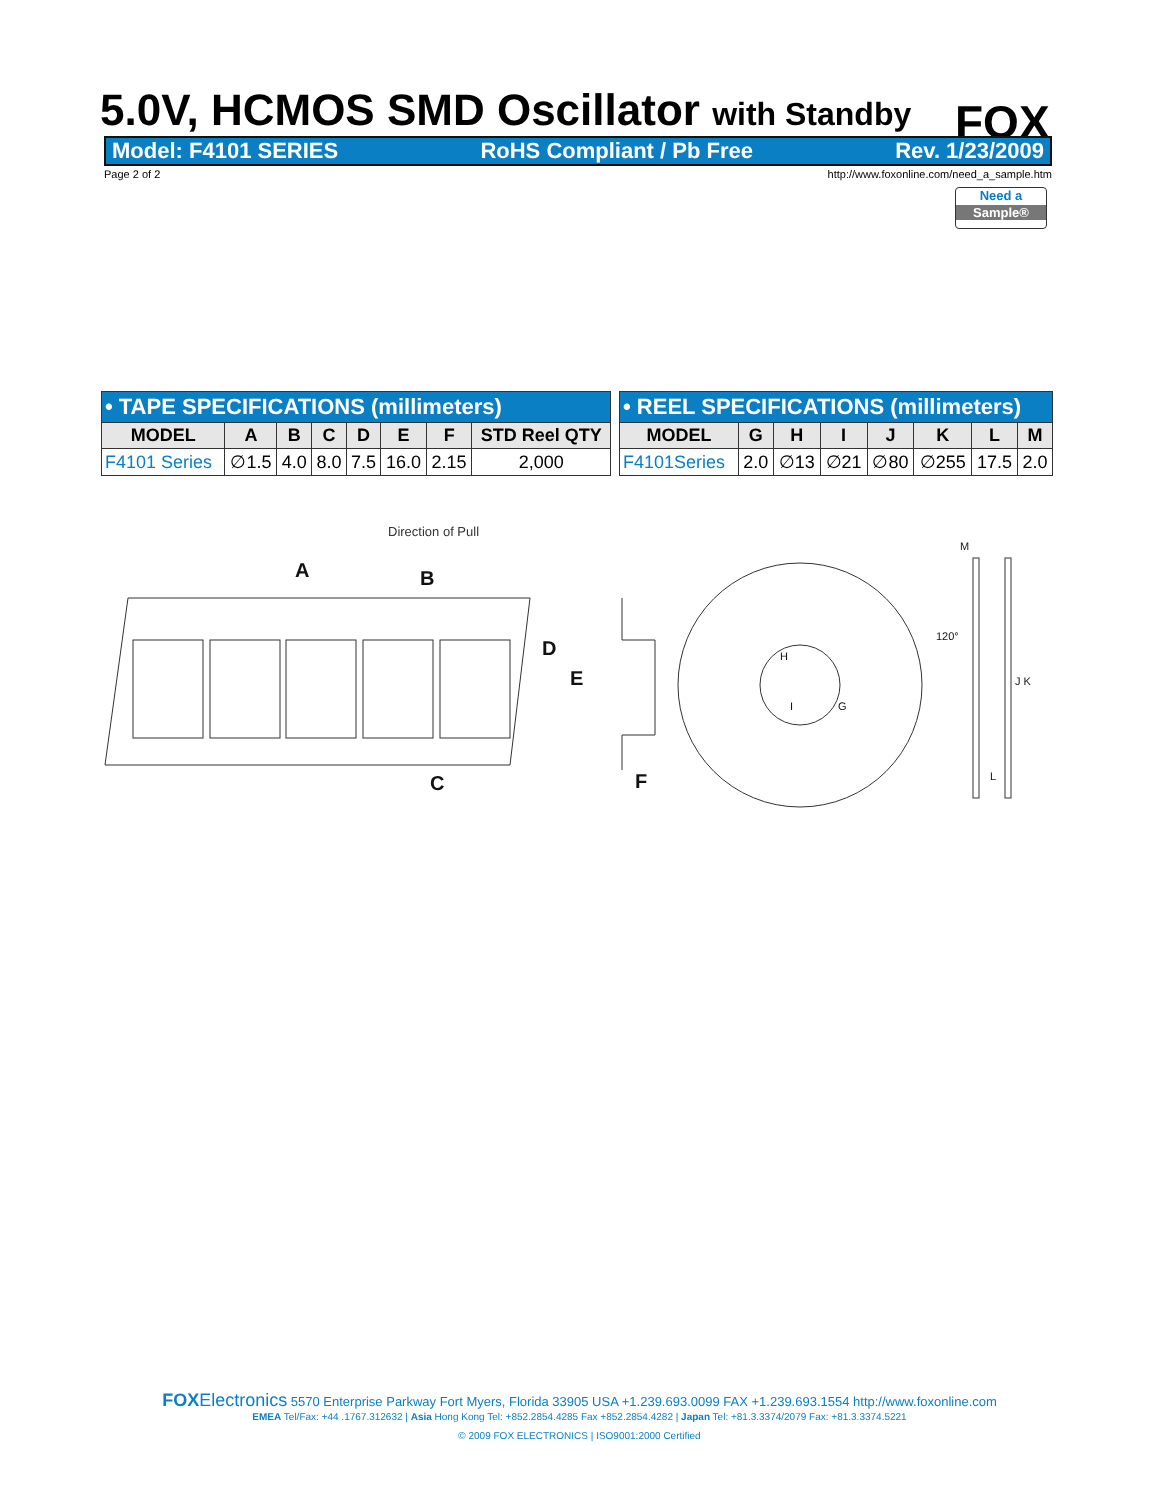5.0V, HCMOS SMD Oscillator with Standby
FOX
Model: F4101 SERIES RoHS Compliant / Pb Free Rev. 1/23/2009
Page 2 of 2 http://www.foxonline.com/need_a_sample.htm
Need a
Sample®
| • TAPE SPECIFICATIONS (millimeters) | | | | | | | |
| --- | --- | --- | --- | --- | --- | --- | --- |
| MODEL | A | B | C | D | E | F | STD Reel QTY |
| F4101 Series | ∅1.5 | 4.0 | 8.0 | 7.5 | 16.0 | 2.15 | 2,000 |
| • REEL SPECIFICATIONS (millimeters) | | | | | | | |
| --- | --- | --- | --- | --- | --- | --- | --- |
| MODEL | G | H | I | J | K | L | M |
| F4101Series | 2.0 | ∅13 | ∅21 | ∅80 | ∅255 | 17.5 | 2.0 |
Direction of Pull
A
B
C
D
E
F
120°
M
J K
L
H
G
I
FOX Electronics 5570 Enterprise Parkway Fort Myers, Florida 33905 USA +1.239.693.0099 FAX +1.239.693.1554 http://www.foxonline.com
EMEA Tel/Fax: +44 .1767.312632 | Asia Hong Kong Tel: +852.2854.4285 Fax +852.2854.4282 | Japan Tel: +81.3.3374/2079 Fax: +81.3.3374.5221
© 2009 FOX ELECTRONICS | ISO9001:2000 Certified